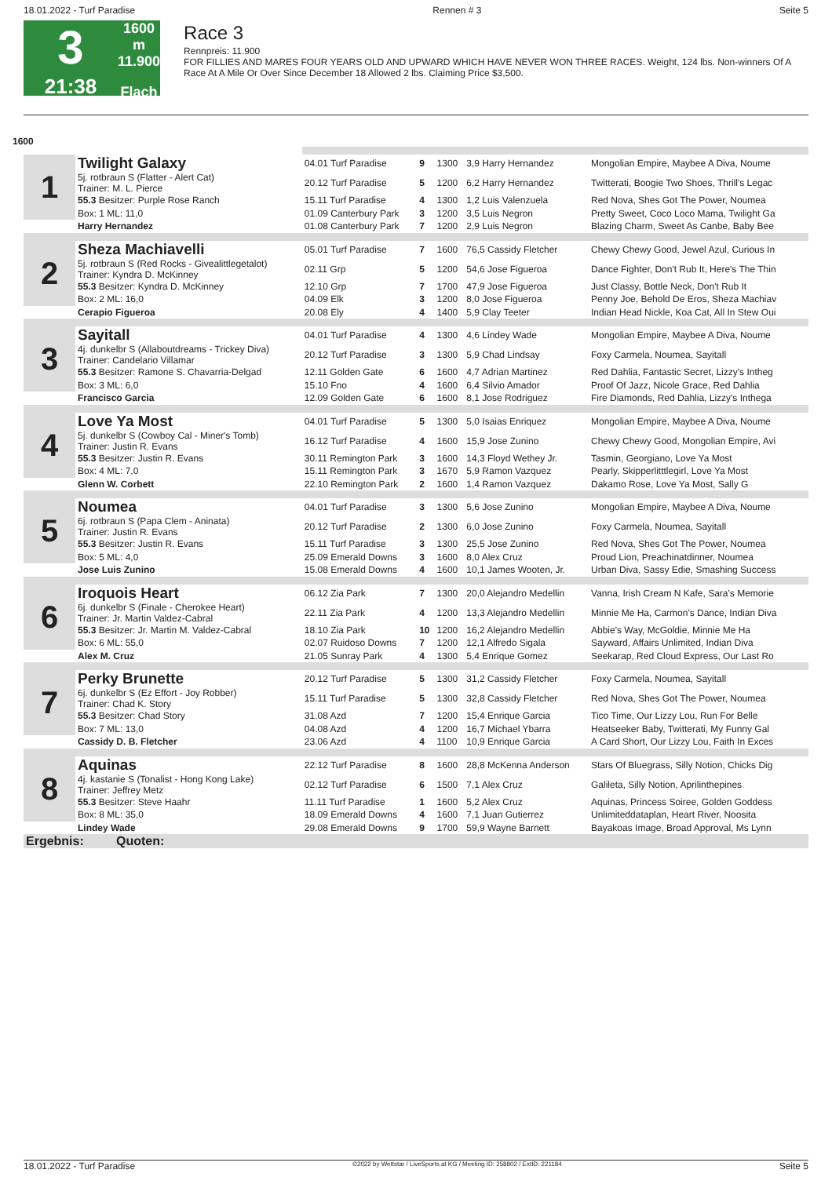18.01.2022 - Turf Paradise Rennen # 3 Seite 5
3
21:38
1600 m
11.900
Flach
Race 3
Rennpreis: 11.900
FOR FILLIES AND MARES FOUR YEARS OLD AND UPWARD WHICH HAVE NEVER WON THREE RACES. Weight, 124 lbs. Non-winners Of A Race At A Mile Or Over Since December 18 Allowed 2 lbs. Claiming Price $3,500.
1600
| 1 | Twilight Galaxy | | 04.01 Turf Paradise | 9 | 1300 | 3,9 Harry Hernandez | Mongolian Empire, Maybee A Diva, Noume |
| | 5j. rotbraun S (Flatter - Alert Cat) Trainer: M. L. Pierce | | 20.12 Turf Paradise | 5 | 1200 | 6,2 Harry Hernandez | Twitterati, Boogie Two Shoes, Thrill's Legac |
| | 55.3 Besitzer: Purple Rose Ranch | | 15.11 Turf Paradise | 4 | 1300 | 1,2 Luis Valenzuela | Red Nova, Shes Got The Power, Noumea |
| | Box: 1 ML: 11,0 | | 01.09 Canterbury Park | 3 | 1200 | 3,5 Luis Negron | Pretty Sweet, Coco Loco Mama, Twilight Ga |
| | Harry Hernandez | | 01.08 Canterbury Park | 7 | 1200 | 2,9 Luis Negron | Blazing Charm, Sweet As Canbe, Baby Bee |
| 2 | Sheza Machiavelli | | 05.01 Turf Paradise | 7 | 1600 | 76,5 Cassidy Fletcher | Chewy Chewy Good, Jewel Azul, Curious In |
| | 5j. rotbraun S (Red Rocks - Givealittlegetalot) Trainer: Kyndra D. McKinney | | 02.11 Grp | 5 | 1200 | 54,6 Jose Figueroa | Dance Fighter, Don't Rub It, Here's The Thin |
| | 55.3 Besitzer: Kyndra D. McKinney | | 12.10 Grp | 7 | 1700 | 47,9 Jose Figueroa | Just Classy, Bottle Neck, Don't Rub It |
| | Box: 2 ML: 16,0 | | 04.09 Elk | 3 | 1200 | 8,0 Jose Figueroa | Penny Joe, Behold De Eros, Sheza Machiav |
| | Cerapio Figueroa | | 20.08 Ely | 4 | 1400 | 5,9 Clay Teeter | Indian Head Nickle, Koa Cat, All In Stew Oui |
| 3 | Sayitall | | 04.01 Turf Paradise | 4 | 1300 | 4,6 Lindey Wade | Mongolian Empire, Maybee A Diva, Noume |
| | 4j. dunkelbr S (Allaboutdreams - Trickey Diva) Trainer: Candelario Villamar | | 20.12 Turf Paradise | 3 | 1300 | 5,9 Chad Lindsay | Foxy Carmela, Noumea, Sayitall |
| | 55.3 Besitzer: Ramone S. Chavarria-Delgad | | 12.11 Golden Gate | 6 | 1600 | 4,7 Adrian Martinez | Red Dahlia, Fantastic Secret, Lizzy's Intheg |
| | Box: 3 ML: 6,0 | | 15.10 Fno | 4 | 1600 | 6,4 Silvio Amador | Proof Of Jazz, Nicole Grace, Red Dahlia |
| | Francisco Garcia | | 12.09 Golden Gate | 6 | 1600 | 8,1 Jose Rodriguez | Fire Diamonds, Red Dahlia, Lizzy's Inthega |
| 4 | Love Ya Most | | 04.01 Turf Paradise | 5 | 1300 | 5,0 Isaias Enriquez | Mongolian Empire, Maybee A Diva, Noume |
| | 5j. dunkelbr S (Cowboy Cal - Miner's Tomb) Trainer: Justin R. Evans | | 16.12 Turf Paradise | 4 | 1600 | 15,9 Jose Zunino | Chewy Chewy Good, Mongolian Empire, Avi |
| | 55.3 Besitzer: Justin R. Evans | | 30.11 Remington Park | 3 | 1600 | 14,3 Floyd Wethey Jr. | Tasmin, Georgiano, Love Ya Most |
| | Box: 4 ML: 7,0 | | 15.11 Remington Park | 3 | 1670 | 5,9 Ramon Vazquez | Pearly, Skipperlitttlegirl, Love Ya Most |
| | Glenn W. Corbett | | 22.10 Remington Park | 2 | 1600 | 1,4 Ramon Vazquez | Dakamo Rose, Love Ya Most, Sally G |
| 5 | Noumea | | 04.01 Turf Paradise | 3 | 1300 | 5,6 Jose Zunino | Mongolian Empire, Maybee A Diva, Noume |
| | 6j. rotbraun S (Papa Clem - Aninata) Trainer: Justin R. Evans | | 20.12 Turf Paradise | 2 | 1300 | 6,0 Jose Zunino | Foxy Carmela, Noumea, Sayitall |
| | 55.3 Besitzer: Justin R. Evans | | 15.11 Turf Paradise | 3 | 1300 | 25,5 Jose Zunino | Red Nova, Shes Got The Power, Noumea |
| | Box: 5 ML: 4,0 | | 25.09 Emerald Downs | 3 | 1600 | 8,0 Alex Cruz | Proud Lion, Preachinatdinner, Noumea |
| | Jose Luis Zunino | | 15.08 Emerald Downs | 4 | 1600 | 10,1 James Wooten, Jr. | Urban Diva, Sassy Edie, Smashing Success |
| 6 | Iroquois Heart | | 06.12 Zia Park | 7 | 1300 | 20,0 Alejandro Medellin | Vanna, Irish Cream N Kafe, Sara's Memorie |
| | 6j. dunkelbr S (Finale - Cherokee Heart) Trainer: Jr. Martin Valdez-Cabral | | 22.11 Zia Park | 4 | 1200 | 13,3 Alejandro Medellin | Minnie Me Ha, Carmon's Dance, Indian Diva |
| | 55.3 Besitzer: Jr. Martin M. Valdez-Cabral | | 18.10 Zia Park | 10 | 1200 | 16,2 Alejandro Medellin | Abbie's Way, McGoldie, Minnie Me Ha |
| | Box: 6 ML: 55,0 | | 02.07 Ruidoso Downs | 7 | 1200 | 12,1 Alfredo Sigala | Sayward, Affairs Unlimited, Indian Diva |
| | Alex M. Cruz | | 21.05 Sunray Park | 4 | 1300 | 5,4 Enrique Gomez | Seekarap, Red Cloud Express, Our Last Ro |
| 7 | Perky Brunette | | 20.12 Turf Paradise | 5 | 1300 | 31,2 Cassidy Fletcher | Foxy Carmela, Noumea, Sayitall |
| | 6j. dunkelbr S (Ez Effort - Joy Robber) Trainer: Chad K. Story | | 15.11 Turf Paradise | 5 | 1300 | 32,8 Cassidy Fletcher | Red Nova, Shes Got The Power, Noumea |
| | 55.3 Besitzer: Chad Story | | 31.08 Azd | 7 | 1200 | 15,4 Enrique Garcia | Tico Time, Our Lizzy Lou, Run For Belle |
| | Box: 7 ML: 13,0 | | 04.08 Azd | 4 | 1200 | 16,7 Michael Ybarra | Heatseeker Baby, Twitterati, My Funny Gal |
| | Cassidy D. B. Fletcher | | 23.06 Azd | 4 | 1100 | 10,9 Enrique Garcia | A Card Short, Our Lizzy Lou, Faith In Exces |
| 8 | Aquinas | | 22.12 Turf Paradise | 8 | 1600 | 28,8 McKenna Anderson | Stars Of Bluegrass, Silly Notion, Chicks Dig |
| | 4j. kastanie S (Tonalist - Hong Kong Lake) Trainer: Jeffrey Metz | | 02.12 Turf Paradise | 6 | 1500 | 7,1 Alex Cruz | Galileta, Silly Notion, Aprilinthepines |
| | 55.3 Besitzer: Steve Haahr | | 11.11 Turf Paradise | 1 | 1600 | 5,2 Alex Cruz | Aquinas, Princess Soiree, Golden Goddess |
| | Box: 8 ML: 35,0 | | 18.09 Emerald Downs | 4 | 1600 | 7,1 Juan Gutierrez | Unlimiteddataplan, Heart River, Noosita |
| | Lindey Wade | | 29.08 Emerald Downs | 9 | 1700 | 59,9 Wayne Barnett | Bayakoas Image, Broad Approval, Ms Lynn |
| Ergebnis: | | Quoten: | | | | | |
18.01.2022 - Turf Paradise ©2022 by Wettstar / LiveSports.at KG / Meeting ID: 258802 / ExtID: 221184 Seite 5